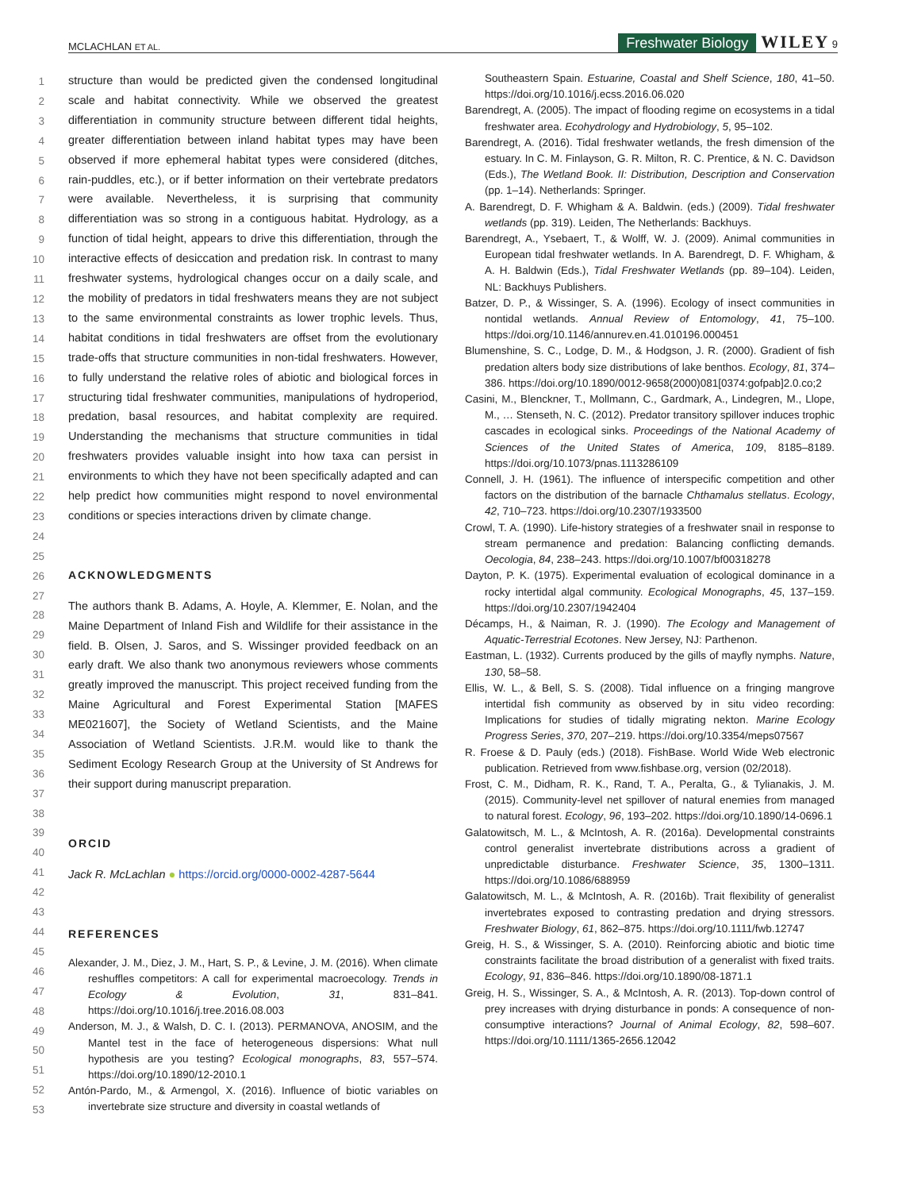MCLACHLAN ET AL. Freshwater Biology WILEY 9
1
2
3
4
5
6
7
8
9
10
11
12
13
14
15
16
17
18
19
20
21
22
23
24
25
26
27
28
29
30
31
32
33
34
35
36
37
38
39
40
41
42
43
44
45
46
47
48
49
50
51
52
53
structure than would be predicted given the condensed longitudinal scale and habitat connectivity. While we observed the greatest differentiation in community structure between different tidal heights, greater differentiation between inland habitat types may have been observed if more ephemeral habitat types were considered (ditches, rain-puddles, etc.), or if better information on their vertebrate predators were available. Nevertheless, it is surprising that community differentiation was so strong in a contiguous habitat. Hydrology, as a function of tidal height, appears to drive this differentiation, through the interactive effects of desiccation and predation risk. In contrast to many freshwater systems, hydrological changes occur on a daily scale, and the mobility of predators in tidal freshwaters means they are not subject to the same environmental constraints as lower trophic levels. Thus, habitat conditions in tidal freshwaters are offset from the evolutionary trade-offs that structure communities in non-tidal freshwaters. However, to fully understand the relative roles of abiotic and biological forces in structuring tidal freshwater communities, manipulations of hydroperiod, predation, basal resources, and habitat complexity are required. Understanding the mechanisms that structure communities in tidal freshwaters provides valuable insight into how taxa can persist in environments to which they have not been specifically adapted and can help predict how communities might respond to novel environmental conditions or species interactions driven by climate change.
ACKNOWLEDGMENTS
The authors thank B. Adams, A. Hoyle, A. Klemmer, E. Nolan, and the Maine Department of Inland Fish and Wildlife for their assistance in the field. B. Olsen, J. Saros, and S. Wissinger provided feedback on an early draft. We also thank two anonymous reviewers whose comments greatly improved the manuscript. This project received funding from the Maine Agricultural and Forest Experimental Station [MAFES ME021607], the Society of Wetland Scientists, and the Maine Association of Wetland Scientists. J.R.M. would like to thank the Sediment Ecology Research Group at the University of St Andrews for their support during manuscript preparation.
ORCID
Jack R. McLachlan ● https://orcid.org/0000-0002-4287-5644
REFERENCES
Alexander, J. M., Diez, J. M., Hart, S. P., & Levine, J. M. (2016). When climate reshuffles competitors: A call for experimental macroecology. Trends in Ecology & Evolution, 31, 831–841. https://doi.org/10.1016/j.tree.2016.08.003
Anderson, M. J., & Walsh, D. C. I. (2013). PERMANOVA, ANOSIM, and the Mantel test in the face of heterogeneous dispersions: What null hypothesis are you testing? Ecological monographs, 83, 557–574. https://doi.org/10.1890/12-2010.1
Antón-Pardo, M., & Armengol, X. (2016). Influence of biotic variables on invertebrate size structure and diversity in coastal wetlands of
Southeastern Spain. Estuarine, Coastal and Shelf Science, 180, 41–50. https://doi.org/10.1016/j.ecss.2016.06.020
Barendregt, A. (2005). The impact of flooding regime on ecosystems in a tidal freshwater area. Ecohydrology and Hydrobiology, 5, 95–102.
Barendregt, A. (2016). Tidal freshwater wetlands, the fresh dimension of the estuary. In C. M. Finlayson, G. R. Milton, R. C. Prentice, & N. C. Davidson (Eds.), The Wetland Book. II: Distribution, Description and Conservation (pp. 1–14). Netherlands: Springer.
A. Barendregt, D. F. Whigham & A. Baldwin. (eds.) (2009). Tidal freshwater wetlands (pp. 319). Leiden, The Netherlands: Backhuys.
Barendregt, A., Ysebaert, T., & Wolff, W. J. (2009). Animal communities in European tidal freshwater wetlands. In A. Barendregt, D. F. Whigham, & A. H. Baldwin (Eds.), Tidal Freshwater Wetlands (pp. 89–104). Leiden, NL: Backhuys Publishers.
Batzer, D. P., & Wissinger, S. A. (1996). Ecology of insect communities in nontidal wetlands. Annual Review of Entomology, 41, 75–100. https://doi.org/10.1146/annurev.en.41.010196.000451
Blumenshine, S. C., Lodge, D. M., & Hodgson, J. R. (2000). Gradient of fish predation alters body size distributions of lake benthos. Ecology, 81, 374–386. https://doi.org/10.1890/0012-9658(2000)081[0374:gofpab]2.0.co;2
Casini, M., Blenckner, T., Mollmann, C., Gardmark, A., Lindegren, M., Llope, M., … Stenseth, N. C. (2012). Predator transitory spillover induces trophic cascades in ecological sinks. Proceedings of the National Academy of Sciences of the United States of America, 109, 8185–8189. https://doi.org/10.1073/pnas.1113286109
Connell, J. H. (1961). The influence of interspecific competition and other factors on the distribution of the barnacle Chthamalus stellatus. Ecology, 42, 710–723. https://doi.org/10.2307/1933500
Crowl, T. A. (1990). Life-history strategies of a freshwater snail in response to stream permanence and predation: Balancing conflicting demands. Oecologia, 84, 238–243. https://doi.org/10.1007/bf00318278
Dayton, P. K. (1975). Experimental evaluation of ecological dominance in a rocky intertidal algal community. Ecological Monographs, 45, 137–159. https://doi.org/10.2307/1942404
Décamps, H., & Naiman, R. J. (1990). The Ecology and Management of Aquatic-Terrestrial Ecotones. New Jersey, NJ: Parthenon.
Eastman, L. (1932). Currents produced by the gills of mayfly nymphs. Nature, 130, 58–58.
Ellis, W. L., & Bell, S. S. (2008). Tidal influence on a fringing mangrove intertidal fish community as observed by in situ video recording: Implications for studies of tidally migrating nekton. Marine Ecology Progress Series, 370, 207–219. https://doi.org/10.3354/meps07567
R. Froese & D. Pauly (eds.) (2018). FishBase. World Wide Web electronic publication. Retrieved from www.fishbase.org, version (02/2018).
Frost, C. M., Didham, R. K., Rand, T. A., Peralta, G., & Tylianakis, J. M. (2015). Community-level net spillover of natural enemies from managed to natural forest. Ecology, 96, 193–202. https://doi.org/10.1890/14-0696.1
Galatowitsch, M. L., & McIntosh, A. R. (2016a). Developmental constraints control generalist invertebrate distributions across a gradient of unpredictable disturbance. Freshwater Science, 35, 1300–1311. https://doi.org/10.1086/688959
Galatowitsch, M. L., & McIntosh, A. R. (2016b). Trait flexibility of generalist invertebrates exposed to contrasting predation and drying stressors. Freshwater Biology, 61, 862–875. https://doi.org/10.1111/fwb.12747
Greig, H. S., & Wissinger, S. A. (2010). Reinforcing abiotic and biotic time constraints facilitate the broad distribution of a generalist with fixed traits. Ecology, 91, 836–846. https://doi.org/10.1890/08-1871.1
Greig, H. S., Wissinger, S. A., & McIntosh, A. R. (2013). Top-down control of prey increases with drying disturbance in ponds: A consequence of non-consumptive interactions? Journal of Animal Ecology, 82, 598–607. https://doi.org/10.1111/1365-2656.12042